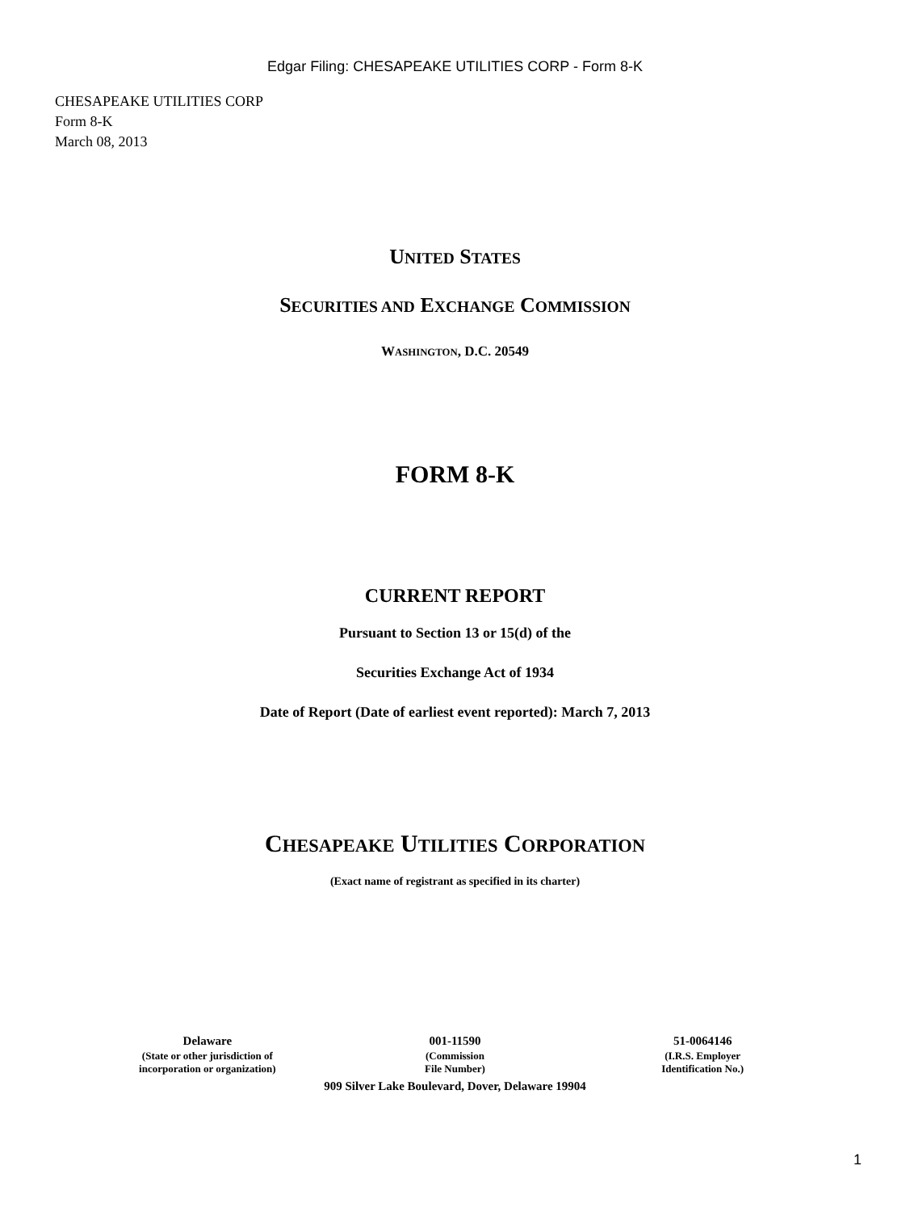Edgar Filing: CHESAPEAKE UTILITIES CORP - Form 8-K
CHESAPEAKE UTILITIES CORP
Form 8-K
March 08, 2013
UNITED STATES
SECURITIES AND EXCHANGE COMMISSION
WASHINGTON, D.C. 20549
FORM 8-K
CURRENT REPORT
Pursuant to Section 13 or 15(d) of the
Securities Exchange Act of 1934
Date of Report (Date of earliest event reported): March 7, 2013
CHESAPEAKE UTILITIES CORPORATION
(Exact name of registrant as specified in its charter)
| Delaware | 001-11590 | 51-0064146 |
| (State or other jurisdiction of incorporation or organization) | (Commission File Number) | (I.R.S. Employer Identification No.) |
909 Silver Lake Boulevard, Dover, Delaware 19904
1